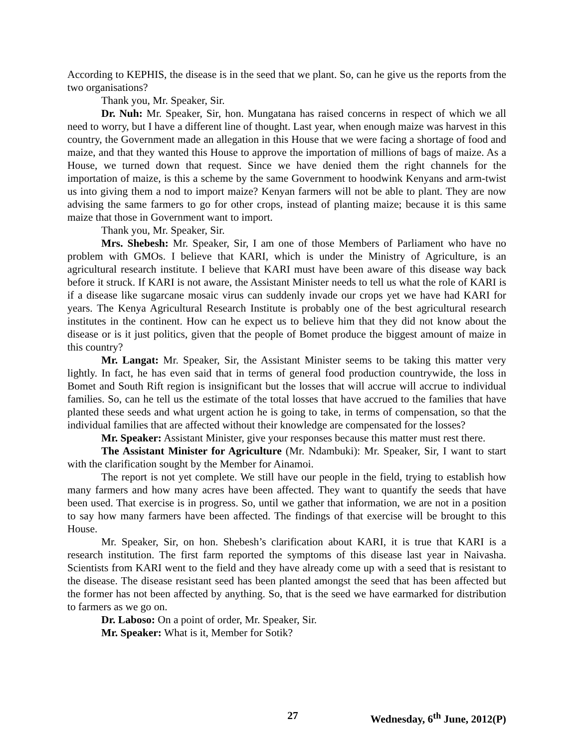According to KEPHIS, the disease is in the seed that we plant. So, can he give us the reports from the two organisations?
Thank you, Mr. Speaker, Sir.
Dr. Nuh: Mr. Speaker, Sir, hon. Mungatana has raised concerns in respect of which we all need to worry, but I have a different line of thought. Last year, when enough maize was harvest in this country, the Government made an allegation in this House that we were facing a shortage of food and maize, and that they wanted this House to approve the importation of millions of bags of maize. As a House, we turned down that request. Since we have denied them the right channels for the importation of maize, is this a scheme by the same Government to hoodwink Kenyans and arm-twist us into giving them a nod to import maize? Kenyan farmers will not be able to plant. They are now advising the same farmers to go for other crops, instead of planting maize; because it is this same maize that those in Government want to import.
Thank you, Mr. Speaker, Sir.
Mrs. Shebesh: Mr. Speaker, Sir, I am one of those Members of Parliament who have no problem with GMOs. I believe that KARI, which is under the Ministry of Agriculture, is an agricultural research institute. I believe that KARI must have been aware of this disease way back before it struck. If KARI is not aware, the Assistant Minister needs to tell us what the role of KARI is if a disease like sugarcane mosaic virus can suddenly invade our crops yet we have had KARI for years. The Kenya Agricultural Research Institute is probably one of the best agricultural research institutes in the continent. How can he expect us to believe him that they did not know about the disease or is it just politics, given that the people of Bomet produce the biggest amount of maize in this country?
Mr. Langat: Mr. Speaker, Sir, the Assistant Minister seems to be taking this matter very lightly. In fact, he has even said that in terms of general food production countrywide, the loss in Bomet and South Rift region is insignificant but the losses that will accrue will accrue to individual families. So, can he tell us the estimate of the total losses that have accrued to the families that have planted these seeds and what urgent action he is going to take, in terms of compensation, so that the individual families that are affected without their knowledge are compensated for the losses?
Mr. Speaker: Assistant Minister, give your responses because this matter must rest there.
The Assistant Minister for Agriculture (Mr. Ndambuki): Mr. Speaker, Sir, I want to start with the clarification sought by the Member for Ainamoi.
The report is not yet complete. We still have our people in the field, trying to establish how many farmers and how many acres have been affected. They want to quantify the seeds that have been used. That exercise is in progress. So, until we gather that information, we are not in a position to say how many farmers have been affected. The findings of that exercise will be brought to this House.
Mr. Speaker, Sir, on hon. Shebesh’s clarification about KARI, it is true that KARI is a research institution. The first farm reported the symptoms of this disease last year in Naivasha. Scientists from KARI went to the field and they have already come up with a seed that is resistant to the disease. The disease resistant seed has been planted amongst the seed that has been affected but the former has not been affected by anything. So, that is the seed we have earmarked for distribution to farmers as we go on.
Dr. Laboso: On a point of order, Mr. Speaker, Sir.
Mr. Speaker: What is it, Member for Sotik?
27 Wednesday, 6<sup>th</sup> June, 2012(P)